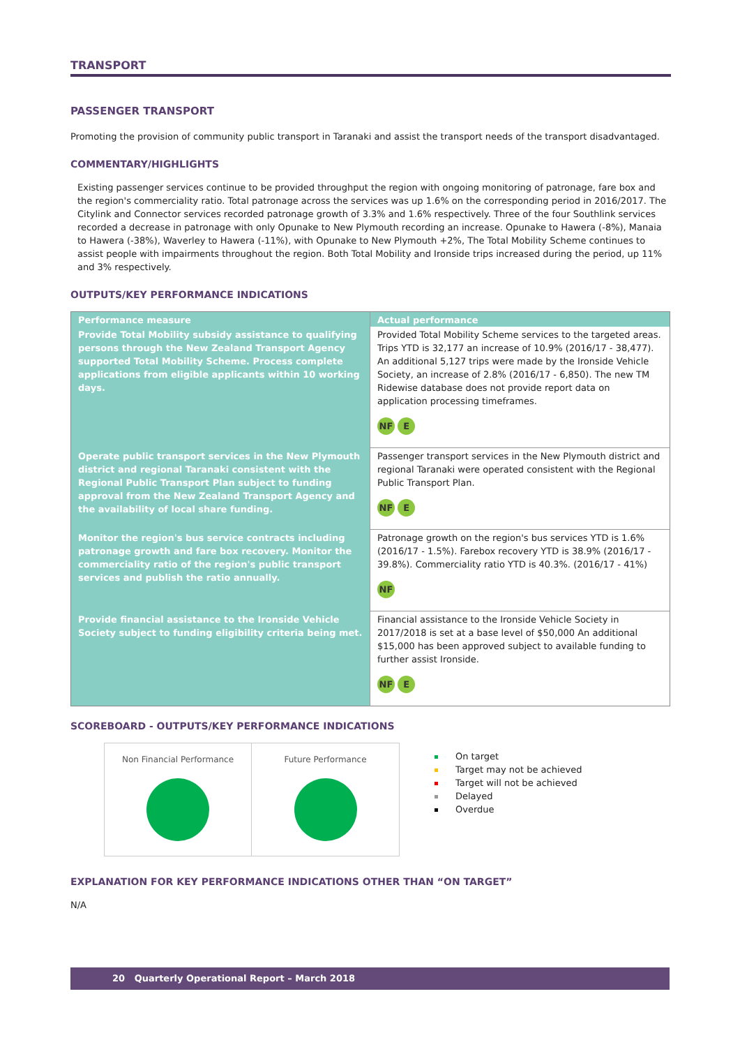TRANSPORT
PASSENGER TRANSPORT
Promoting the provision of community public transport in Taranaki and assist the transport needs of the transport disadvantaged.
COMMENTARY/HIGHLIGHTS
Existing passenger services continue to be provided throughput the region with ongoing monitoring of patronage, fare box and the region's commerciality ratio. Total patronage across the services was up 1.6% on the corresponding period in 2016/2017. The Citylink and Connector services recorded patronage growth of 3.3% and 1.6% respectively. Three of the four Southlink services recorded a decrease in patronage with only Opunake to New Plymouth recording an increase. Opunake to Hawera (-8%), Manaia to Hawera (-38%), Waverley to Hawera (-11%), with Opunake to New Plymouth +2%, The Total Mobility Scheme continues to assist people with impairments throughout the region. Both Total Mobility and Ironside trips increased during the period, up 11% and 3% respectively.
OUTPUTS/KEY PERFORMANCE INDICATIONS
| Performance measure | Actual performance |
| --- | --- |
| Provide Total Mobility subsidy assistance to qualifying persons through the New Zealand Transport Agency supported Total Mobility Scheme. Process complete applications from eligible applicants within 10 working days. | Provided Total Mobility Scheme services to the targeted areas. Trips YTD is 32,177 an increase of 10.9% (2016/17 - 38,477). An additional 5,127 trips were made by the Ironside Vehicle Society, an increase of 2.8% (2016/17 - 6,850). The new TM Ridewise database does not provide report data on application processing timeframes. NF E |
| Operate public transport services in the New Plymouth district and regional Taranaki consistent with the Regional Public Transport Plan subject to funding approval from the New Zealand Transport Agency and the availability of local share funding. | Passenger transport services in the New Plymouth district and regional Taranaki were operated consistent with the Regional Public Transport Plan. NF E |
| Monitor the region's bus service contracts including patronage growth and fare box recovery. Monitor the commerciality ratio of the region's public transport services and publish the ratio annually. | Patronage growth on the region's bus services YTD is 1.6% (2016/17 - 1.5%). Farebox recovery YTD is 38.9% (2016/17 - 39.8%). Commerciality ratio YTD is 40.3%. (2016/17 - 41%) NF |
| Provide financial assistance to the Ironside Vehicle Society subject to funding eligibility criteria being met. | Financial assistance to the Ironside Vehicle Society in 2017/2018 is set at a base level of $50,000 An additional $15,000 has been approved subject to available funding to further assist Ironside. NF E |
SCOREBOARD - OUTPUTS/KEY PERFORMANCE INDICATIONS
Non Financial Performance Future Performance
On target
Target may not be achieved
Target will not be achieved
Delayed
Overdue
EXPLANATION FOR KEY PERFORMANCE INDICATIONS OTHER THAN “ON TARGET”
N/A
20 Quarterly Operational Report – March 2018